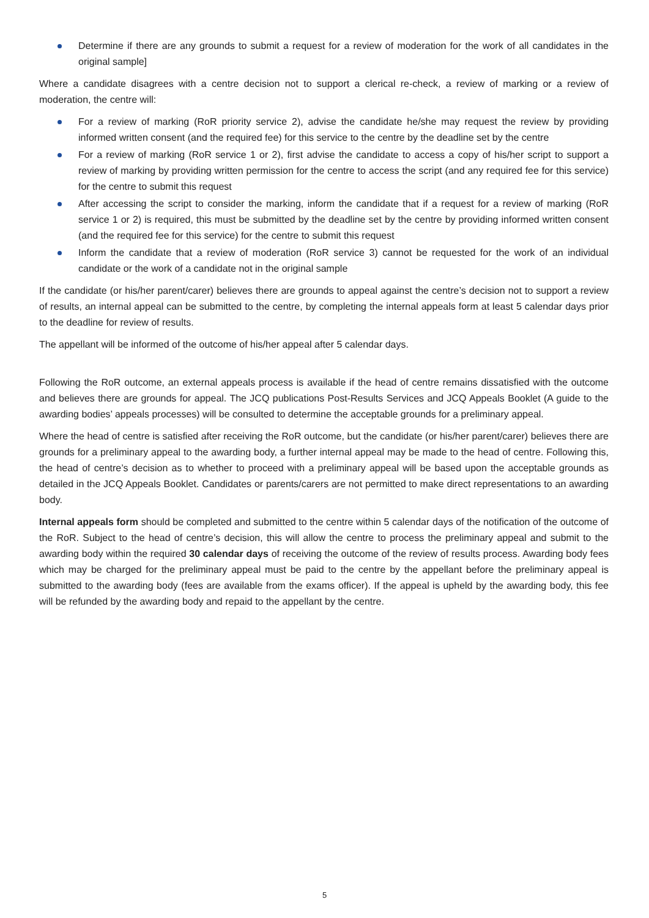Determine if there are any grounds to submit a request for a review of moderation for the work of all candidates in the original sample]
Where a candidate disagrees with a centre decision not to support a clerical re-check, a review of marking or a review of moderation, the centre will:
For a review of marking (RoR priority service 2), advise the candidate he/she may request the review by providing informed written consent (and the required fee) for this service to the centre by the deadline set by the centre
For a review of marking (RoR service 1 or 2), first advise the candidate to access a copy of his/her script to support a review of marking by providing written permission for the centre to access the script (and any required fee for this service) for the centre to submit this request
After accessing the script to consider the marking, inform the candidate that if a request for a review of marking (RoR service 1 or 2) is required, this must be submitted by the deadline set by the centre by providing informed written consent (and the required fee for this service) for the centre to submit this request
Inform the candidate that a review of moderation (RoR service 3) cannot be requested for the work of an individual candidate or the work of a candidate not in the original sample
If the candidate (or his/her parent/carer) believes there are grounds to appeal against the centre’s decision not to support a review of results, an internal appeal can be submitted to the centre, by completing the internal appeals form at least 5 calendar days prior to the deadline for review of results.
The appellant will be informed of the outcome of his/her appeal after 5 calendar days.
Following the RoR outcome, an external appeals process is available if the head of centre remains dissatisfied with the outcome and believes there are grounds for appeal. The JCQ publications Post-Results Services and JCQ Appeals Booklet (A guide to the awarding bodies’ appeals processes) will be consulted to determine the acceptable grounds for a preliminary appeal.
Where the head of centre is satisfied after receiving the RoR outcome, but the candidate (or his/her parent/carer) believes there are grounds for a preliminary appeal to the awarding body, a further internal appeal may be made to the head of centre. Following this, the head of centre’s decision as to whether to proceed with a preliminary appeal will be based upon the acceptable grounds as detailed in the JCQ Appeals Booklet. Candidates or parents/carers are not permitted to make direct representations to an awarding body.
Internal appeals form should be completed and submitted to the centre within 5 calendar days of the notification of the outcome of the RoR. Subject to the head of centre’s decision, this will allow the centre to process the preliminary appeal and submit to the awarding body within the required 30 calendar days of receiving the outcome of the review of results process. Awarding body fees which may be charged for the preliminary appeal must be paid to the centre by the appellant before the preliminary appeal is submitted to the awarding body (fees are available from the exams officer). If the appeal is upheld by the awarding body, this fee will be refunded by the awarding body and repaid to the appellant by the centre.
5